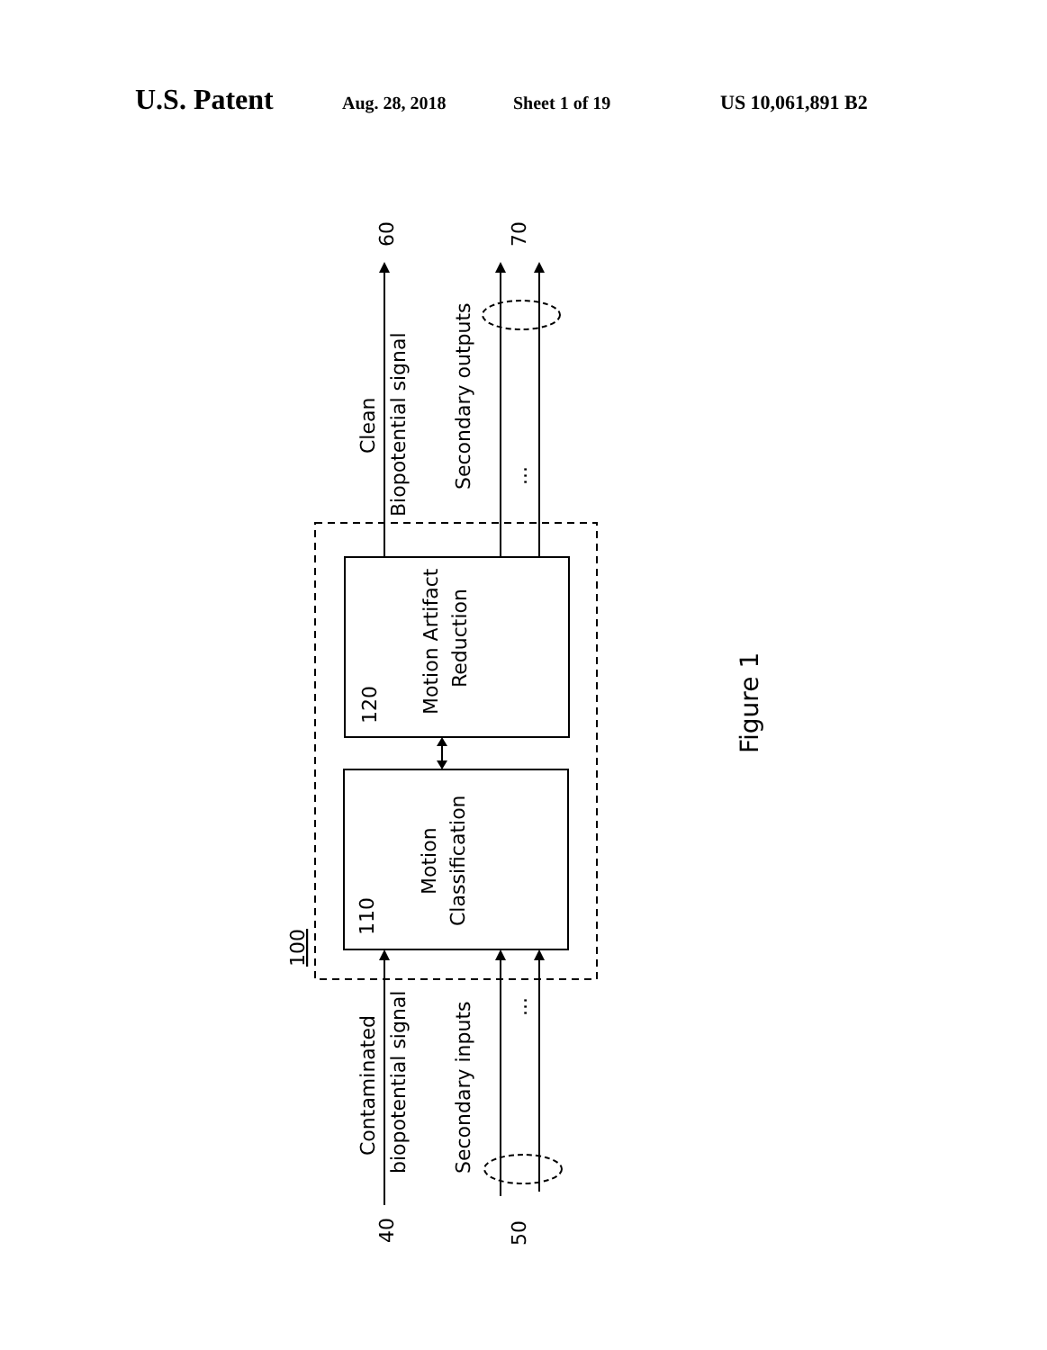U.S. Patent Aug. 28, 2018 Sheet 1 of 19 US 10,061,891 B2
60
70
Clean
Biopotential signal
Secondary outputs
...
120
Motion Artifact
Reduction
110
Motion
Classification
100
Contaminated
biopotential signal
Secondary inputs
...
40
50
Figure 1